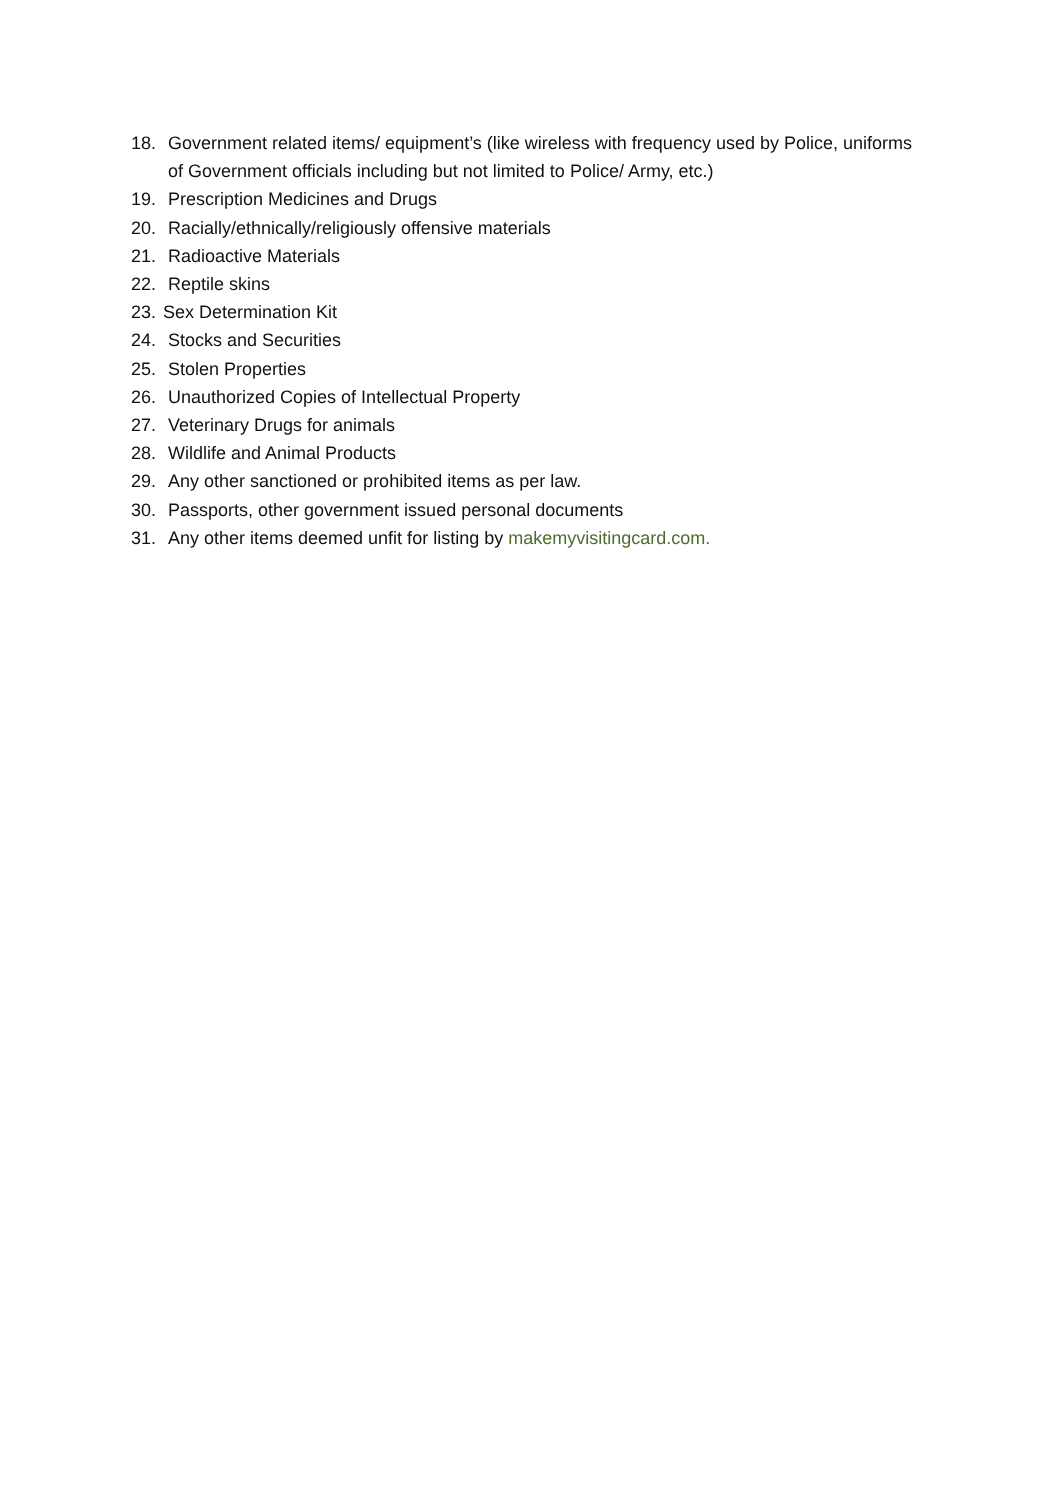18. Government related items/ equipment’s (like wireless with frequency used by Police, uniforms of Government officials including but not limited to Police/ Army, etc.)
19. Prescription Medicines and Drugs
20. Racially/ethnically/religiously offensive materials
21. Radioactive Materials
22. Reptile skins
23. Sex Determination Kit
24. Stocks and Securities
25. Stolen Properties
26. Unauthorized Copies of Intellectual Property
27. Veterinary Drugs for animals
28. Wildlife and Animal Products
29. Any other sanctioned or prohibited items as per law.
30. Passports, other government issued personal documents
31. Any other items deemed unfit for listing by makemyvisitingcard.com.